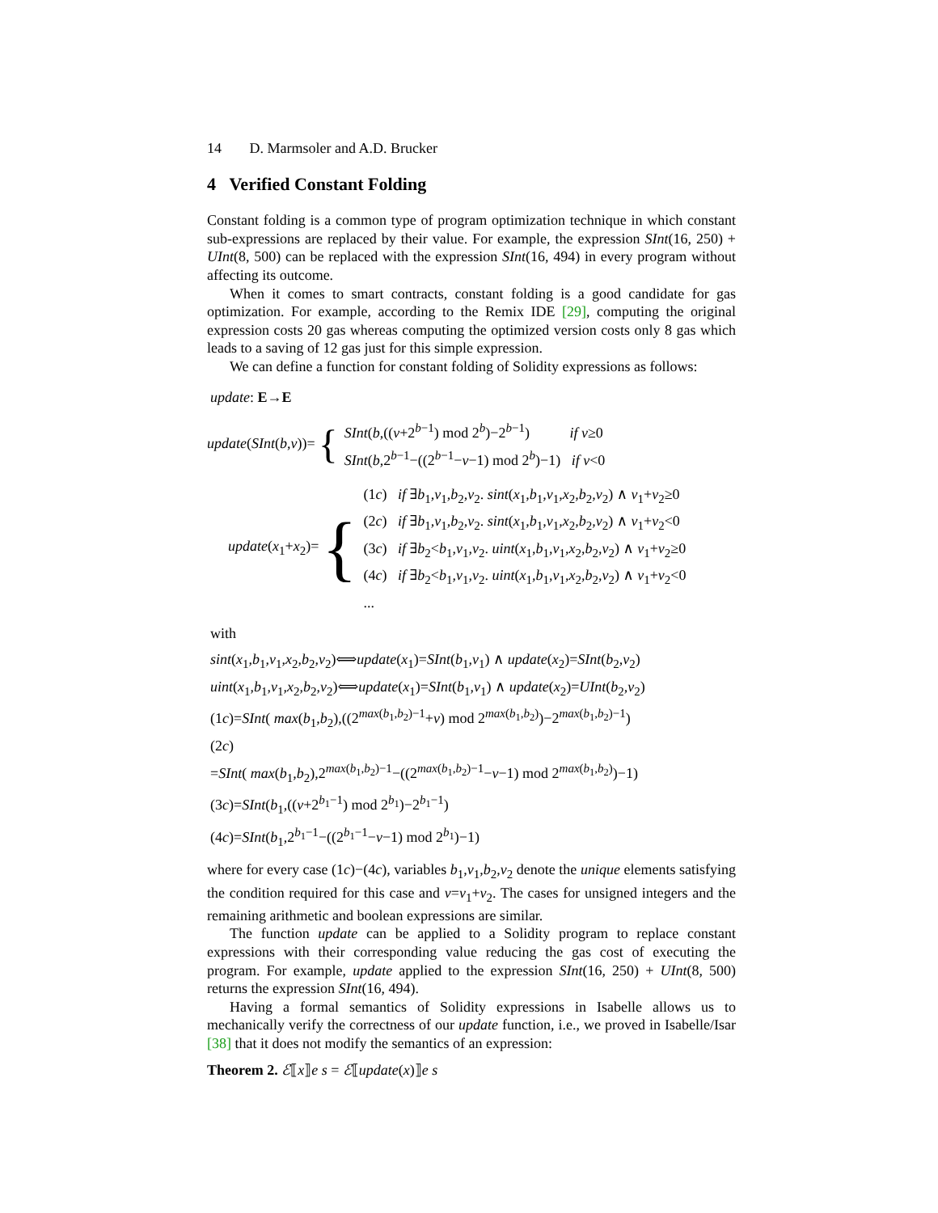14 D. Marmsoler and A.D. Brucker
4 Verified Constant Folding
Constant folding is a common type of program optimization technique in which constant sub-expressions are replaced by their value. For example, the expression SInt(16, 250) + UInt(8, 500) can be replaced with the expression SInt(16, 494) in every program without affecting its outcome.
When it comes to smart contracts, constant folding is a good candidate for gas optimization. For example, according to the Remix IDE [29], computing the original expression costs 20 gas whereas computing the optimized version costs only 8 gas which leads to a saving of 12 gas just for this simple expression.
We can define a function for constant folding of Solidity expressions as follows:
update: E→E
update(SInt(b,v))= {
SInt(b,((v+2<sup>b−1</sup>) mod 2<sup>b</sup>)−2<sup>b−1</sup>) if v≥0
SInt(b,2<sup>b−1</sup>−((2<sup>b−1</sup>−v−1) mod 2<sup>b</sup>)−1) if v<0
update(x<sub>1</sub>+x<sub>2</sub>)= {
(1c) if ∃b<sub>1</sub>,v<sub>1</sub>,b<sub>2</sub>,v<sub>2</sub>. sint(x<sub>1</sub>,b<sub>1</sub>,v<sub>1</sub>,x<sub>2</sub>,b<sub>2</sub>,v<sub>2</sub>) ∧ v<sub>1</sub>+v<sub>2</sub>≥0
(2c) if ∃b<sub>1</sub>,v<sub>1</sub>,b<sub>2</sub>,v<sub>2</sub>. sint(x<sub>1</sub>,b<sub>1</sub>,v<sub>1</sub>,x<sub>2</sub>,b<sub>2</sub>,v<sub>2</sub>) ∧ v<sub>1</sub>+v<sub>2</sub><0
(3c) if ∃b<sub>2</sub><b<sub>1</sub>,v<sub>1</sub>,v<sub>2</sub>. uint(x<sub>1</sub>,b<sub>1</sub>,v<sub>1</sub>,x<sub>2</sub>,b<sub>2</sub>,v<sub>2</sub>) ∧ v<sub>1</sub>+v<sub>2</sub>≥0
(4c) if ∃b<sub>2</sub><b<sub>1</sub>,v<sub>1</sub>,v<sub>2</sub>. uint(x<sub>1</sub>,b<sub>1</sub>,v<sub>1</sub>,x<sub>2</sub>,b<sub>2</sub>,v<sub>2</sub>) ∧ v<sub>1</sub>+v<sub>2</sub><0
...
with
sint(x<sub>1</sub>,b<sub>1</sub>,v<sub>1</sub>,x<sub>2</sub>,b<sub>2</sub>,v<sub>2</sub>)⟺update(x<sub>1</sub>)=SInt(b<sub>1</sub>,v<sub>1</sub>) ∧ update(x<sub>2</sub>)=SInt(b<sub>2</sub>,v<sub>2</sub>)
uint(x<sub>1</sub>,b<sub>1</sub>,v<sub>1</sub>,x<sub>2</sub>,b<sub>2</sub>,v<sub>2</sub>)⟺update(x<sub>1</sub>)=SInt(b<sub>1</sub>,v<sub>1</sub>) ∧ update(x<sub>2</sub>)=UInt(b<sub>2</sub>,v<sub>2</sub>)
(1c)=SInt( max(b<sub>1</sub>,b<sub>2</sub>),((2<sup>max(b<sub>1</sub>,b<sub>2</sub>)−1</sup>+v) mod 2<sup>max(b<sub>1</sub>,b<sub>2</sub>)</sup>)−2<sup>max(b<sub>1</sub>,b<sub>2</sub>)−1</sup>)
(2c)
=SInt( max(b<sub>1</sub>,b<sub>2</sub>),2<sup>max(b<sub>1</sub>,b<sub>2</sub>)−1</sup>−((2<sup>max(b<sub>1</sub>,b<sub>2</sub>)−1</sup>−v−1) mod 2<sup>max(b<sub>1</sub>,b<sub>2</sub>)</sup>)−1)
(3c)=SInt(b<sub>1</sub>,((v+2<sup>b<sub>1</sub>−1</sup>) mod 2<sup>b<sub>1</sub></sup>)−2<sup>b<sub>1</sub>−1</sup>)
(4c)=SInt(b<sub>1</sub>,2<sup>b<sub>1</sub>−1</sup>−((2<sup>b<sub>1</sub>−1</sup>−v−1) mod 2<sup>b<sub>1</sub></sup>)−1)
where for every case (1c)−(4c), variables b<sub>1</sub>,v<sub>1</sub>,b<sub>2</sub>,v<sub>2</sub> denote the unique elements satisfying the condition required for this case and v=v<sub>1</sub>+v<sub>2</sub>. The cases for unsigned integers and the remaining arithmetic and boolean expressions are similar.
The function update can be applied to a Solidity program to replace constant expressions with their corresponding value reducing the gas cost of executing the program. For example, update applied to the expression SInt(16, 250) + UInt(8, 500) returns the expression SInt(16, 494).
Having a formal semantics of Solidity expressions in Isabelle allows us to mechanically verify the correctness of our update function, i.e., we proved in Isabelle/Isar [38] that it does not modify the semantics of an expression:
Theorem 2. ℰ⟦x⟧e s = ℰ⟦update(x)⟧e s